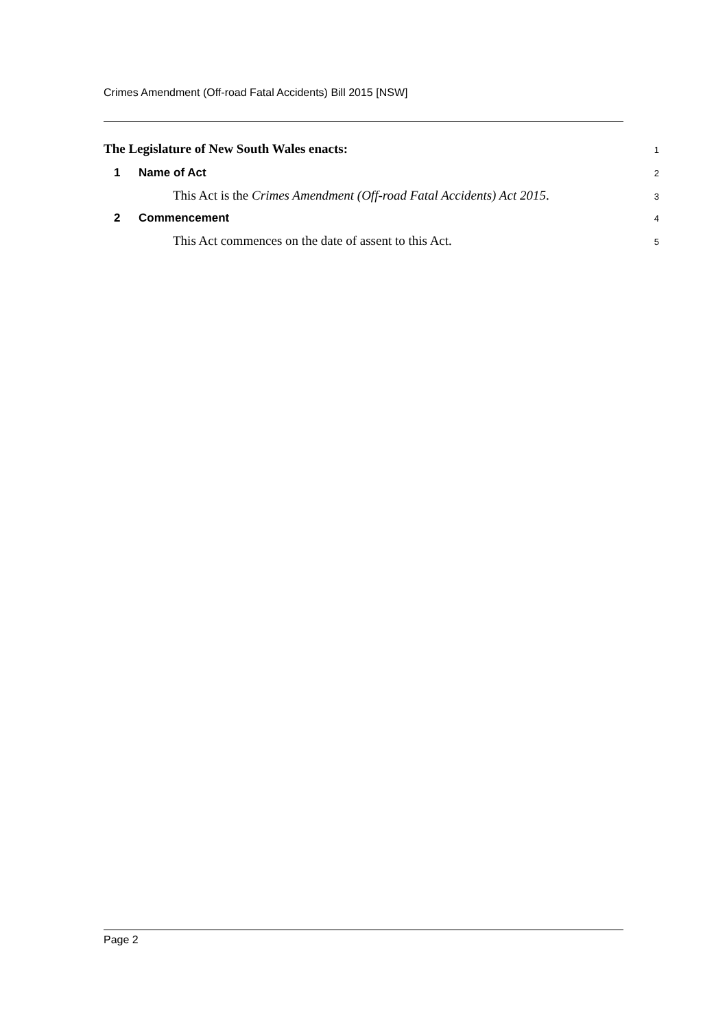Crimes Amendment (Off-road Fatal Accidents) Bill 2015 [NSW]
The Legislature of New South Wales enacts: 1
1 Name of Act 2
This Act is the Crimes Amendment (Off-road Fatal Accidents) Act 2015. 3
2 Commencement 4
This Act commences on the date of assent to this Act. 5
Page 2